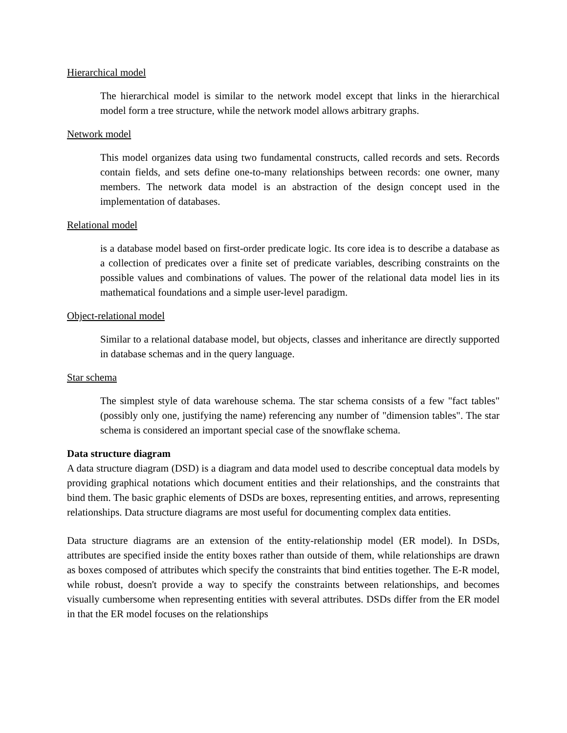Hierarchical model
The hierarchical model is similar to the network model except that links in the hierarchical model form a tree structure, while the network model allows arbitrary graphs.
Network model
This model organizes data using two fundamental constructs, called records and sets. Records contain fields, and sets define one-to-many relationships between records: one owner, many members. The network data model is an abstraction of the design concept used in the implementation of databases.
Relational model
is a database model based on first-order predicate logic. Its core idea is to describe a database as a collection of predicates over a finite set of predicate variables, describing constraints on the possible values and combinations of values. The power of the relational data model lies in its mathematical foundations and a simple user-level paradigm.
Object-relational model
Similar to a relational database model, but objects, classes and inheritance are directly supported in database schemas and in the query language.
Star schema
The simplest style of data warehouse schema. The star schema consists of a few "fact tables" (possibly only one, justifying the name) referencing any number of "dimension tables". The star schema is considered an important special case of the snowflake schema.
Data structure diagram
A data structure diagram (DSD) is a diagram and data model used to describe conceptual data models by providing graphical notations which document entities and their relationships, and the constraints that bind them. The basic graphic elements of DSDs are boxes, representing entities, and arrows, representing relationships. Data structure diagrams are most useful for documenting complex data entities.
Data structure diagrams are an extension of the entity-relationship model (ER model). In DSDs, attributes are specified inside the entity boxes rather than outside of them, while relationships are drawn as boxes composed of attributes which specify the constraints that bind entities together. The E-R model, while robust, doesn't provide a way to specify the constraints between relationships, and becomes visually cumbersome when representing entities with several attributes. DSDs differ from the ER model in that the ER model focuses on the relationships